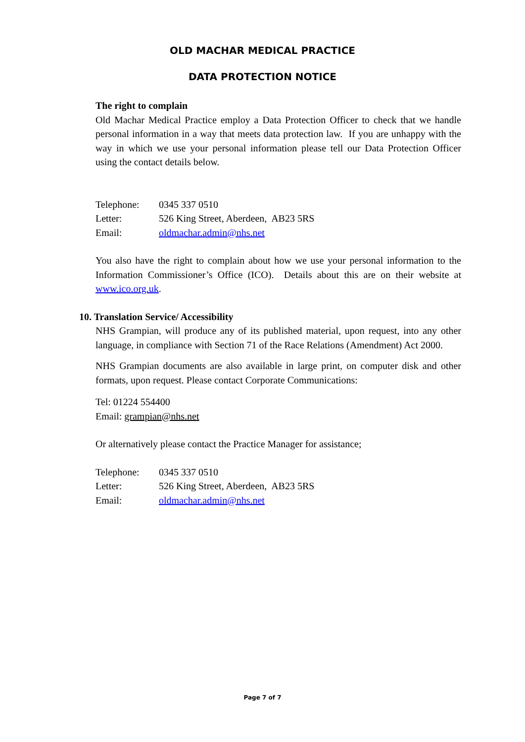OLD MACHAR MEDICAL PRACTICE
DATA PROTECTION NOTICE
The right to complain
Old Machar Medical Practice employ a Data Protection Officer to check that we handle personal information in a way that meets data protection law. If you are unhappy with the way in which we use your personal information please tell our Data Protection Officer using the contact details below.
| Telephone: | 0345 337 0510 |
| Letter: | 526 King Street, Aberdeen, AB23 5RS |
| Email: | oldmachar.admin@nhs.net |
You also have the right to complain about how we use your personal information to the Information Commissioner’s Office (ICO). Details about this are on their website at www.ico.org.uk.
10. Translation Service/ Accessibility
NHS Grampian, will produce any of its published material, upon request, into any other language, in compliance with Section 71 of the Race Relations (Amendment) Act 2000.
NHS Grampian documents are also available in large print, on computer disk and other formats, upon request. Please contact Corporate Communications:
Tel: 01224 554400
Email: grampian@nhs.net
Or alternatively please contact the Practice Manager for assistance;
| Telephone: | 0345 337 0510 |
| Letter: | 526 King Street, Aberdeen, AB23 5RS |
| Email: | oldmachar.admin@nhs.net |
Page 7 of 7